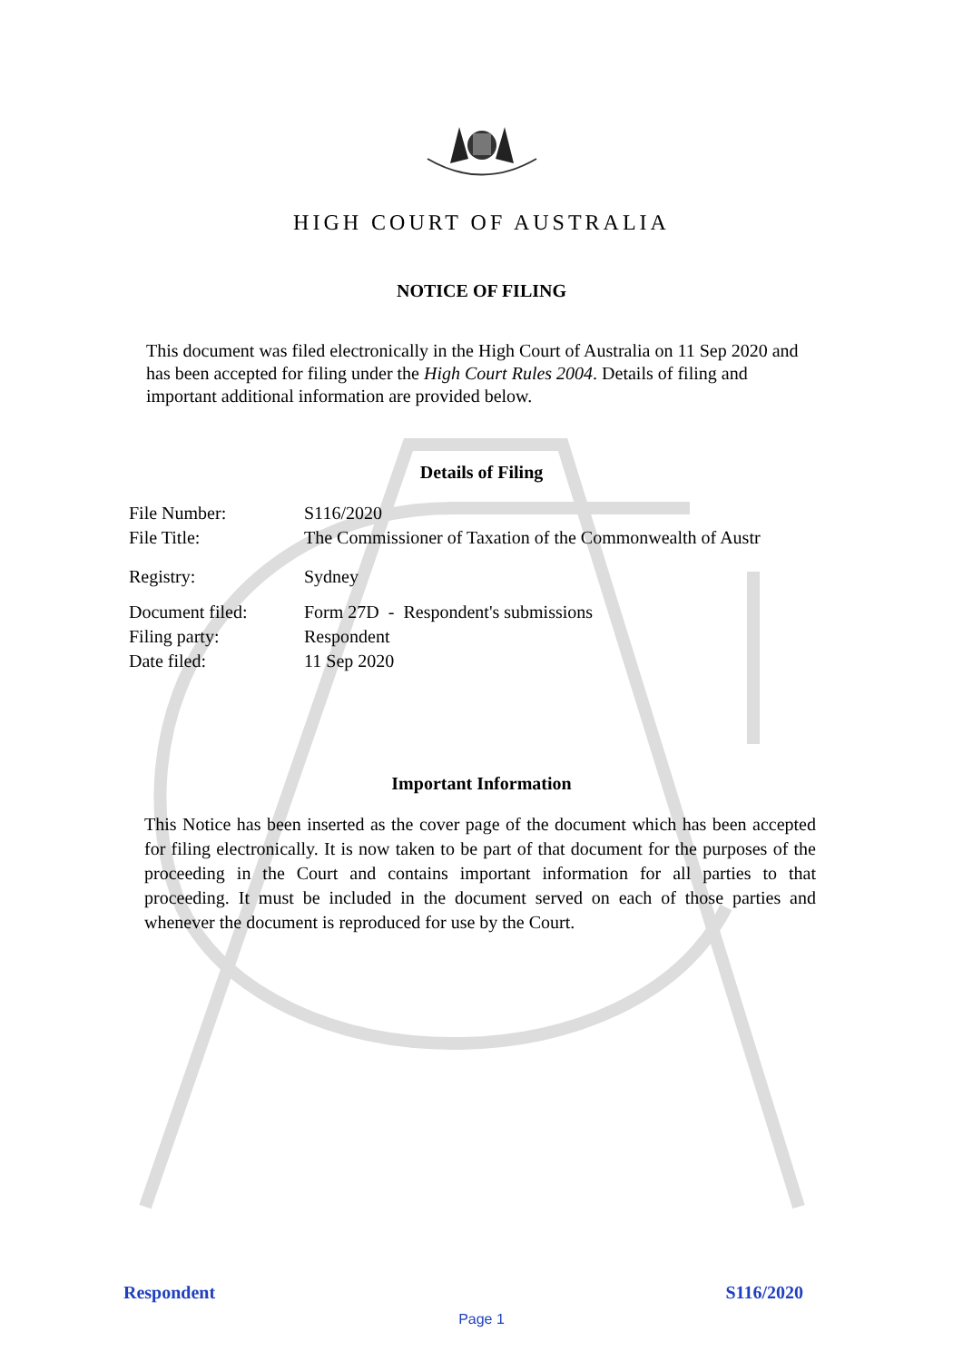HIGH COURT OF AUSTRALIA
NOTICE OF FILING
This document was filed electronically in the High Court of Australia on 11 Sep 2020 and has been accepted for filing under the High Court Rules 2004. Details of filing and important additional information are provided below.
Details of Filing
| File Number: | S116/2020 |
| File Title: | The Commissioner of Taxation of the Commonwealth of Austr |
| Registry: | Sydney |
| Document filed: | Form 27D - Respondent's submissions |
| Filing party: | Respondent |
| Date filed: | 11 Sep 2020 |
Important Information
This Notice has been inserted as the cover page of the document which has been accepted for filing electronically. It is now taken to be part of that document for the purposes of the proceeding in the Court and contains important information for all parties to that proceeding. It must be included in the document served on each of those parties and whenever the document is reproduced for use by the Court.
Respondent S116/2020
Page 1